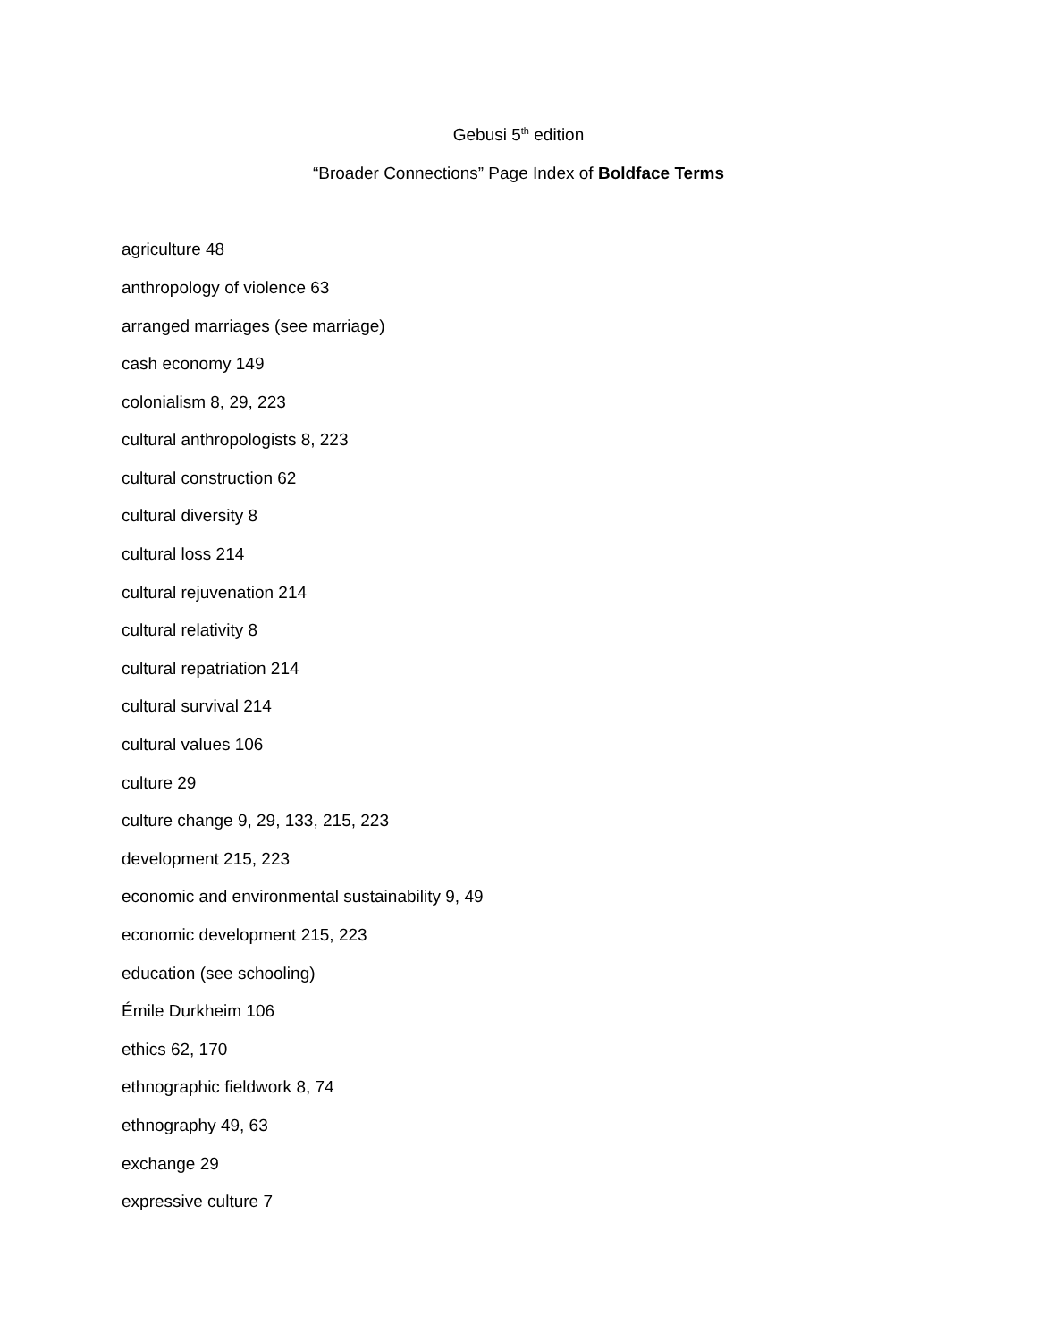Gebusi 5<sup>th</sup> edition
“Broader Connections” Page Index of Boldface Terms
agriculture 48
anthropology of violence 63
arranged marriages (see marriage)
cash economy 149
colonialism 8, 29, 223
cultural anthropologists 8, 223
cultural construction 62
cultural diversity 8
cultural loss 214
cultural rejuvenation 214
cultural relativity 8
cultural repatriation 214
cultural survival 214
cultural values 106
culture 29
culture change 9, 29, 133, 215, 223
development 215, 223
economic and environmental sustainability 9, 49
economic development 215, 223
education (see schooling)
Émile Durkheim 106
ethics 62, 170
ethnographic fieldwork 8, 74
ethnography 49, 63
exchange 29
expressive culture 7